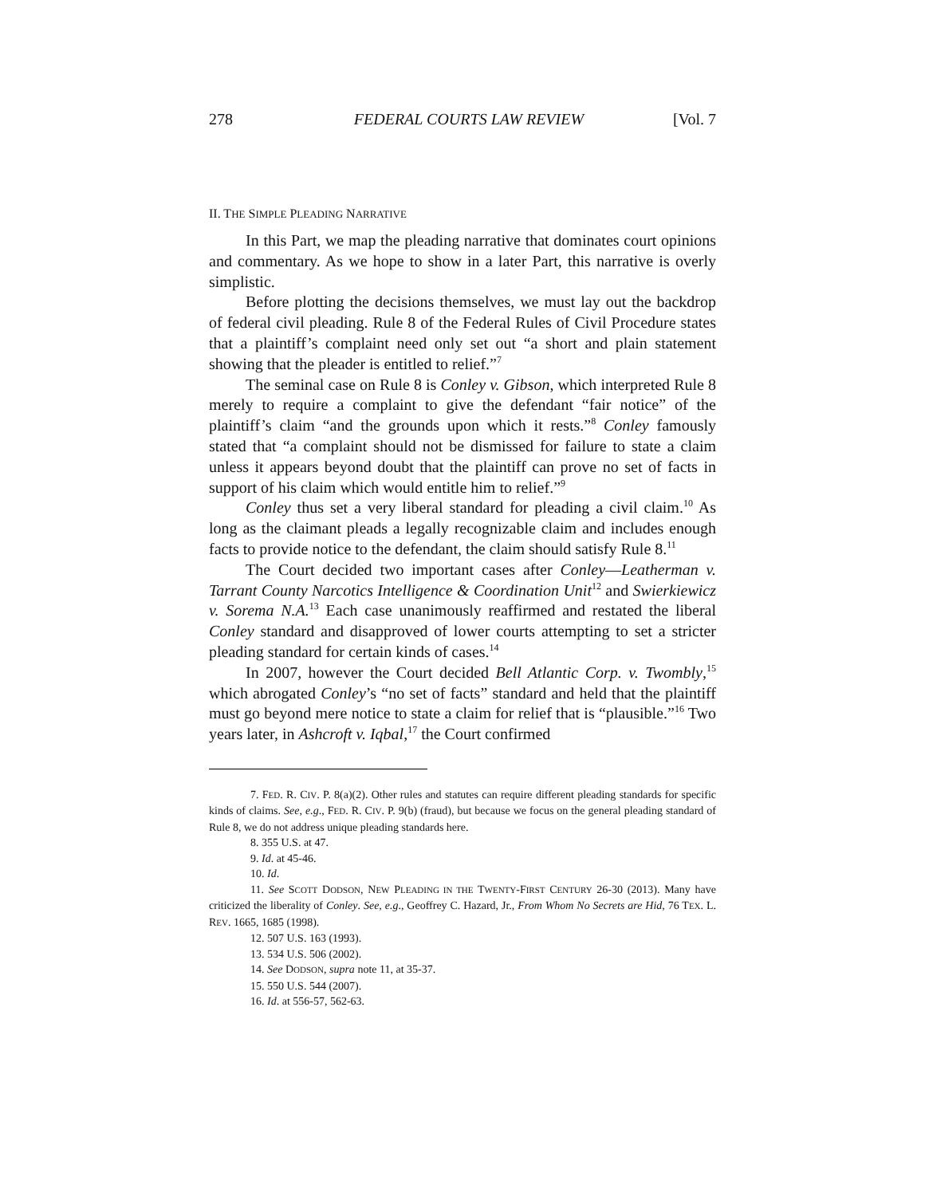278 FEDERAL COURTS LAW REVIEW [Vol. 7
II. THE SIMPLE PLEADING NARRATIVE
In this Part, we map the pleading narrative that dominates court opinions and commentary. As we hope to show in a later Part, this narrative is overly simplistic.
Before plotting the decisions themselves, we must lay out the backdrop of federal civil pleading. Rule 8 of the Federal Rules of Civil Procedure states that a plaintiff’s complaint need only set out “a short and plain statement showing that the pleader is entitled to relief.”<sup>7</sup>
The seminal case on Rule 8 is Conley v. Gibson, which interpreted Rule 8 merely to require a complaint to give the defendant “fair notice” of the plaintiff’s claim “and the grounds upon which it rests.”<sup>8</sup> Conley famously stated that “a complaint should not be dismissed for failure to state a claim unless it appears beyond doubt that the plaintiff can prove no set of facts in support of his claim which would entitle him to relief.”<sup>9</sup>
Conley thus set a very liberal standard for pleading a civil claim.<sup>10</sup> As long as the claimant pleads a legally recognizable claim and includes enough facts to provide notice to the defendant, the claim should satisfy Rule 8.<sup>11</sup>
The Court decided two important cases after Conley—Leatherman v. Tarrant County Narcotics Intelligence & Coordination Unit<sup>12</sup> and Swierkiewicz v. Sorema N.A.<sup>13</sup> Each case unanimously reaffirmed and restated the liberal Conley standard and disapproved of lower courts attempting to set a stricter pleading standard for certain kinds of cases.<sup>14</sup>
In 2007, however the Court decided Bell Atlantic Corp. v. Twombly,<sup>15</sup> which abrogated Conley’s “no set of facts” standard and held that the plaintiff must go beyond mere notice to state a claim for relief that is “plausible.”<sup>16</sup> Two years later, in Ashcroft v. Iqbal,<sup>17</sup> the Court confirmed
7. FED. R. CIV. P. 8(a)(2). Other rules and statutes can require different pleading standards for specific kinds of claims. See, e.g., FED. R. CIV. P. 9(b) (fraud), but because we focus on the general pleading standard of Rule 8, we do not address unique pleading standards here.
8. 355 U.S. at 47.
9. Id. at 45-46.
10. Id.
11. See SCOTT DODSON, NEW PLEADING IN THE TWENTY-FIRST CENTURY 26-30 (2013). Many have criticized the liberality of Conley. See, e.g., Geoffrey C. Hazard, Jr., From Whom No Secrets are Hid, 76 TEX. L. REV. 1665, 1685 (1998).
12. 507 U.S. 163 (1993).
13. 534 U.S. 506 (2002).
14. See DODSON, supra note 11, at 35-37.
15. 550 U.S. 544 (2007).
16. Id. at 556-57, 562-63.